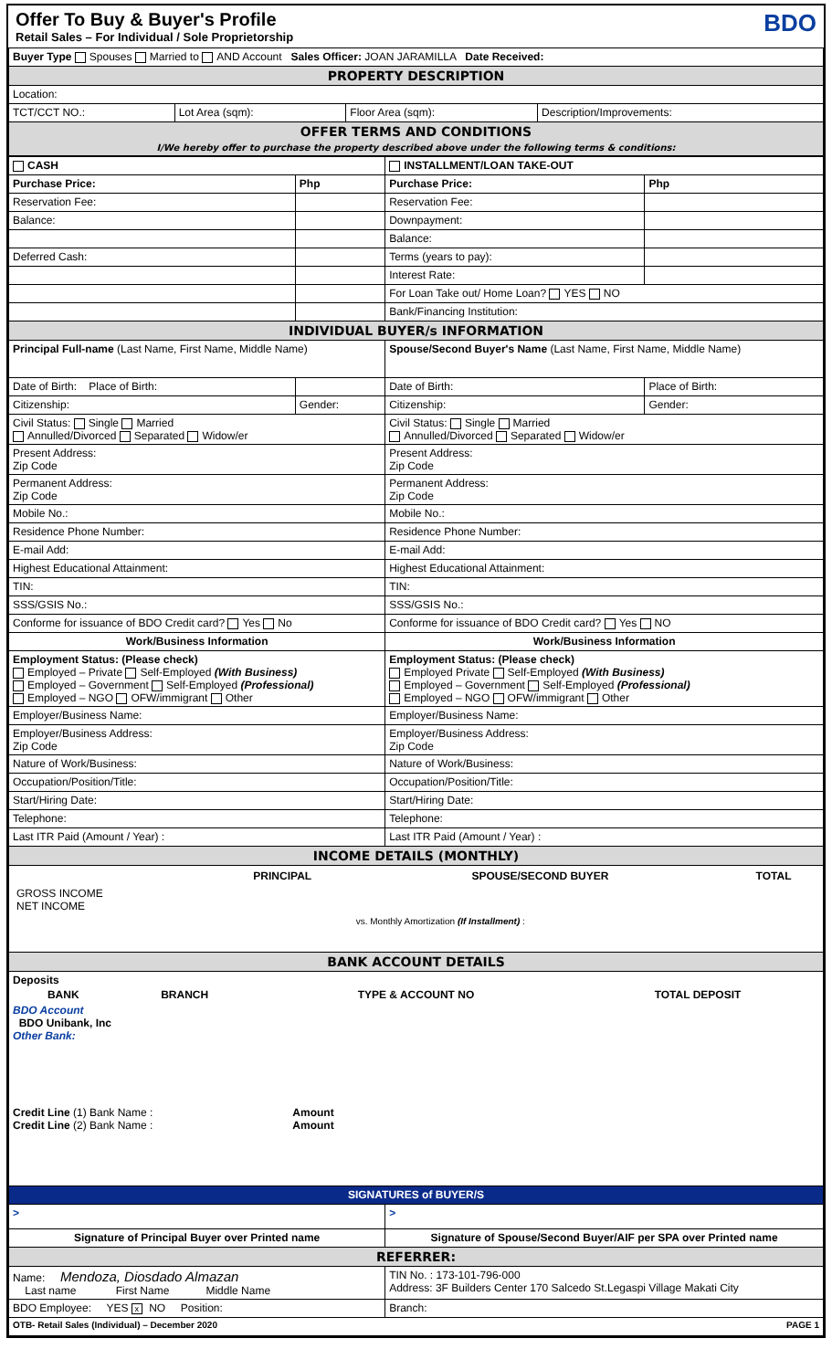Offer To Buy & Buyer's Profile
Retail Sales – For Individual / Sole Proprietorship
BDO
| Buyer Type Spouses Married to AND Account Sales Officer: JOAN JARAMILLA Date Received: | | | |
| PROPERTY DESCRIPTION | | | |
| Location: | | | |
| TCT/CCT NO.: | Lot Area (sqm): | Floor Area (sqm): | Description/Improvements: |
| OFFER TERMS AND CONDITIONS I/We hereby offer to purchase the property described above under the following terms & conditions: | | | |
| CASH | | INSTALLMENT/LOAN TAKE-OUT | |
| Purchase Price: | Php | Purchase Price: | Php |
| Reservation Fee: | | Reservation Fee: | |
| Balance: | | Downpayment: | |
| | | Balance: | |
| Deferred Cash: | | Terms (years to pay): | |
| | | Interest Rate: | |
| | | For Loan Take out/ Home Loan? YES NO | |
| | | Bank/Financing Institution: | |
| INDIVIDUAL BUYER/s INFORMATION | | | |
| Principal Full-name (Last Name, First Name, Middle Name) | | Spouse/Second Buyer's Name (Last Name, First Name, Middle Name) | |
| Date of Birth: Place of Birth: | | Date of Birth: | Place of Birth: |
| Citizenship: | Gender: | Citizenship: | Gender: |
| Civil Status: Single Married Annulled/Divorced Separated Widow/er | | Civil Status: Single Married Annulled/Divorced Separated Widow/er | |
| Present Address: Zip Code | | Present Address: Zip Code | |
| Permanent Address: Zip Code | | Permanent Address: Zip Code | |
| Mobile No.: | | Mobile No.: | |
| Residence Phone Number: | | Residence Phone Number: | |
| E-mail Add: | | E-mail Add: | |
| Highest Educational Attainment: | | Highest Educational Attainment: | |
| TIN: | | TIN: | |
| SSS/GSIS No.: | | SSS/GSIS No.: | |
| Conforme for issuance of BDO Credit card? Yes No | | Conforme for issuance of BDO Credit card? Yes NO | |
| Work/Business Information | | Work/Business Information | |
| Employment Status: (Please check) Employed – Private Self-Employed (With Business) Employed – Government Self-Employed (Professional) Employed – NGO OFW/immigrant Other | | Employment Status: (Please check) Employed Private Self-Employed (With Business) Employed – Government Self-Employed (Professional) Employed – NGO OFW/immigrant Other | |
| Employer/Business Name: | | Employer/Business Name: | |
| Employer/Business Address: Zip Code | | Employer/Business Address: Zip Code | |
| Nature of Work/Business: | | Nature of Work/Business: | |
| Occupation/Position/Title: | | Occupation/Position/Title: | |
| Start/Hiring Date: | | Start/Hiring Date: | |
| Telephone: | | Telephone: | |
| Last ITR Paid (Amount / Year) : | | Last ITR Paid (Amount / Year) : | |
| INCOME DETAILS (MONTHLY) | | | |
| / / PRINCIPAL / SPOUSE/SECOND BUYER / TOTAL / / GROSS INCOME NET INCOME / / / / / / / vs. Monthly Amortization (If Installment) : / / | | | |
| BANK ACCOUNT DETAILS | | | |
| Deposits / BANK / BRANCH / TYPE & ACCOUNT NO / TOTAL DEPOSIT / BDO Account BDO Unibank, Inc Other Bank: Credit Line (1) Bank Name : Amount Credit Line (2) Bank Name : Amount | | | |
| SIGNATURES of BUYER/S | | | |
| > | | > | |
| Signature of Principal Buyer over Printed name | | Signature of Spouse/Second Buyer/AIF per SPA over Printed name | |
| REFERRER: | | | |
| Name: Mendoza, Diosdado Almazan Last name First Name Middle Name | | TIN No. : 173-101-796-000 Address: 3F Builders Center 170 Salcedo St.Legaspi Village Makati City | |
| BDO Employee: YES x NO Position: | | Branch: | |
| OTB- Retail Sales (Individual) – December 2020 PAGE 1 | | | |